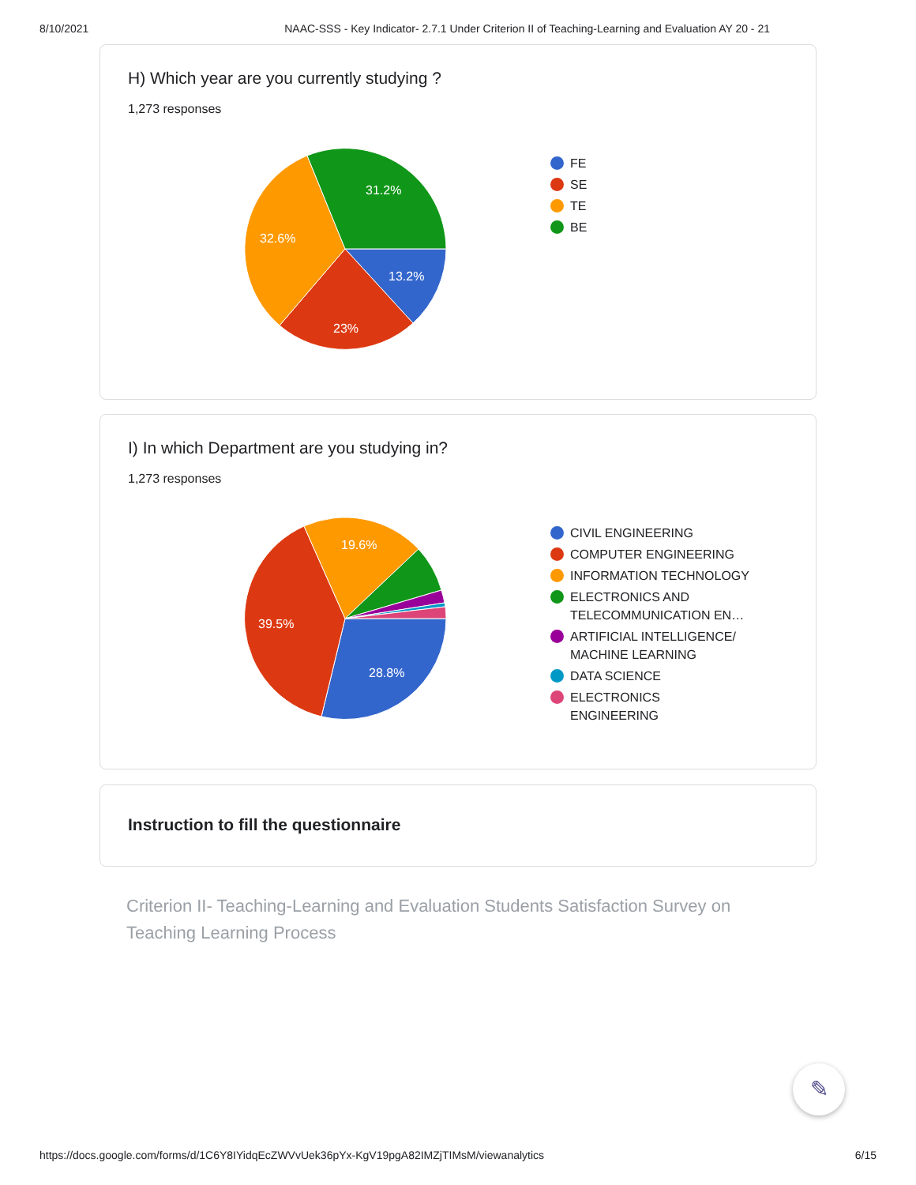8/10/2021 NAAC-SSS - Key Indicator- 2.7.1 Under Criterion II of Teaching-Learning and Evaluation AY 20 - 21
H) Which year are you currently studying ?
1,273 responses
13.2%
23%
32.6%
31.2%
FE
SE
TE
BE
I) In which Department are you studying in?
1,273 responses
28.8%
39.5%
19.6%
CIVIL ENGINEERING
COMPUTER ENGINEERING
INFORMATION TECHNOLOGY
ELECTRONICS AND
TELECOMMUNICATION EN…
ARTIFICIAL INTELLIGENCE/
MACHINE LEARNING
DATA SCIENCE
ELECTRONICS
ENGINEERING
Instruction to fill the questionnaire
Criterion II- Teaching-Learning and Evaluation Students Satisfaction Survey on Teaching Learning Process
✎
https://docs.google.com/forms/d/1C6Y8IYidqEcZWVvUek36pYx-KgV19pgA82IMZjTIMsM/viewanalytics 6/15